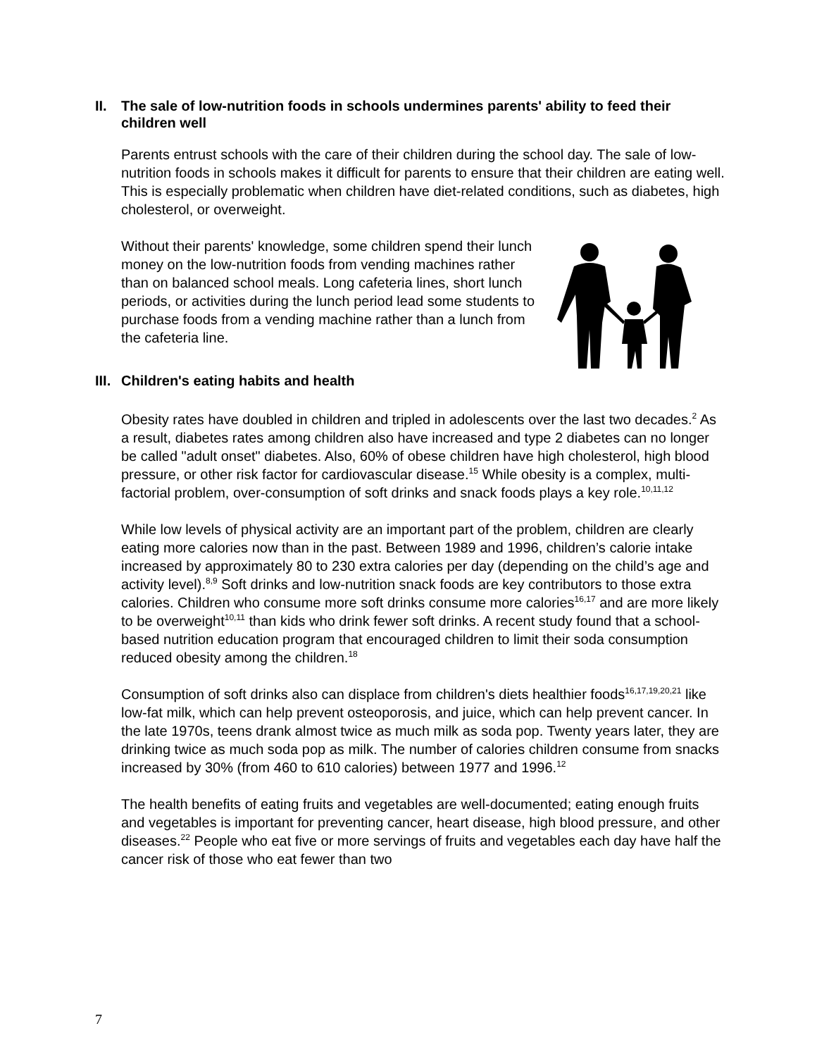II. The sale of low-nutrition foods in schools undermines parents' ability to feed their children well
Parents entrust schools with the care of their children during the school day. The sale of low-nutrition foods in schools makes it difficult for parents to ensure that their children are eating well. This is especially problematic when children have diet-related conditions, such as diabetes, high cholesterol, or overweight.
Without their parents' knowledge, some children spend their lunch money on the low-nutrition foods from vending machines rather than on balanced school meals. Long cafeteria lines, short lunch periods, or activities during the lunch period lead some students to purchase foods from a vending machine rather than a lunch from the cafeteria line.
III. Children's eating habits and health
Obesity rates have doubled in children and tripled in adolescents over the last two decades.<sup>2</sup> As a result, diabetes rates among children also have increased and type 2 diabetes can no longer be called "adult onset" diabetes. Also, 60% of obese children have high cholesterol, high blood pressure, or other risk factor for cardiovascular disease.<sup>15</sup> While obesity is a complex, multi-factorial problem, over-consumption of soft drinks and snack foods plays a key role.<sup>10,11,12</sup>
While low levels of physical activity are an important part of the problem, children are clearly eating more calories now than in the past. Between 1989 and 1996, children’s calorie intake increased by approximately 80 to 230 extra calories per day (depending on the child’s age and activity level).<sup>8,9</sup> Soft drinks and low-nutrition snack foods are key contributors to those extra calories. Children who consume more soft drinks consume more calories<sup>16,17</sup> and are more likely to be overweight<sup>10,11</sup> than kids who drink fewer soft drinks. A recent study found that a school-based nutrition education program that encouraged children to limit their soda consumption reduced obesity among the children.<sup>18</sup>
Consumption of soft drinks also can displace from children's diets healthier foods<sup>16,17,19,20,21</sup> like low-fat milk, which can help prevent osteoporosis, and juice, which can help prevent cancer. In the late 1970s, teens drank almost twice as much milk as soda pop. Twenty years later, they are drinking twice as much soda pop as milk. The number of calories children consume from snacks increased by 30% (from 460 to 610 calories) between 1977 and 1996.<sup>12</sup>
The health benefits of eating fruits and vegetables are well-documented; eating enough fruits and vegetables is important for preventing cancer, heart disease, high blood pressure, and other diseases.<sup>22</sup> People who eat five or more servings of fruits and vegetables each day have half the cancer risk of those who eat fewer than two
7